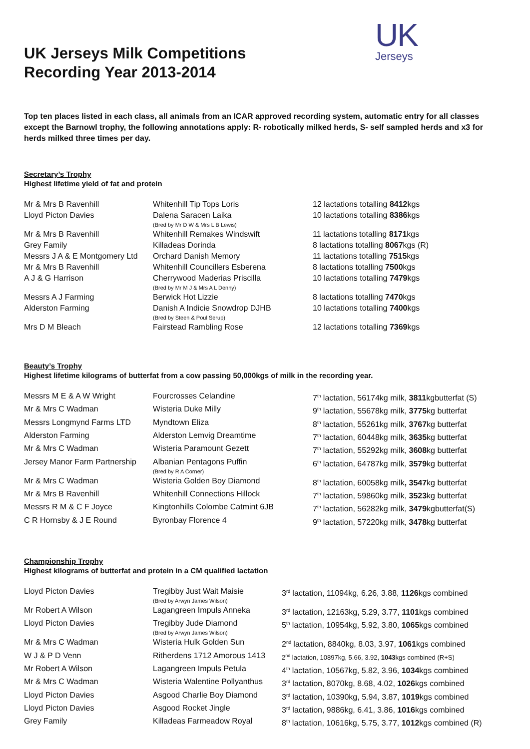UK
Jerseys
UK Jerseys Milk Competitions
Recording Year 2013-2014
Top ten places listed in each class, all animals from an ICAR approved recording system, automatic entry for all classes except the Barnowl trophy, the following annotations apply: R- robotically milked herds, S- self sampled herds and x3 for herds milked three times per day.
Secretary’s Trophy
Highest lifetime yield of fat and protein
| Mr & Mrs B Ravenhill | Whitenhill Tip Tops Loris | 12 lactations totalling 8412 kgs |
| Lloyd Picton Davies | Dalena Saracen Laika (Bred by Mr D W & Mrs L B Lewis) | 10 lactations totalling 8386 kgs |
| Mr & Mrs B Ravenhill | Whitenhill Remakes Windswift | 11 lactations totalling 8171 kgs |
| Grey Family | Killadeas Dorinda | 8 lactations totalling 8067 kgs (R) |
| Messrs J A & E Montgomery Ltd | Orchard Danish Memory | 11 lactations totalling 7515 kgs |
| Mr & Mrs B Ravenhill | Whitenhill Councillers Esberena | 8 lactations totalling 7500 kgs |
| A J & G Harrison | Cherrywood Maderias Priscilla (Bred by Mr M J & Mrs A L Denny) | 10 lactations totalling 7479 kgs |
| Messrs A J Farming | Berwick Hot Lizzie | 8 lactations totalling 7470 kgs |
| Alderston Farming | Danish A Indicie Snowdrop DJHB (Bred by Steen & Poul Serup) | 10 lactations totalling 7400 kgs |
| Mrs D M Bleach | Fairstead Rambling Rose | 12 lactations totalling 7369 kgs |
Beauty’s Trophy
Highest lifetime kilograms of butterfat from a cow passing 50,000kgs of milk in the recording year.
| Messrs M E & A W Wright | Fourcrosses Celandine | 7<sup>th</sup> lactation, 56174kg milk, 3811 kgbutterfat (S) |
| Mr & Mrs C Wadman | Wisteria Duke Milly | 9<sup>th</sup> lactation, 55678kg milk, 3775 kg butterfat |
| Messrs Longmynd Farms LTD | Myndtown Eliza | 8<sup>th</sup> lactation, 55261kg milk, 3767 kg butterfat |
| Alderston Farming | Alderston Lemvig Dreamtime | 7<sup>th</sup> lactation, 60448kg milk, 3635 kg butterfat |
| Mr & Mrs C Wadman | Wisteria Paramount Gezett | 7<sup>th</sup> lactation, 55292kg milk, 3608 kg butterfat |
| Jersey Manor Farm Partnership | Albanian Pentagons Puffin (Bred by R A Corner) | 6<sup>th</sup> lactation, 64787kg milk, 3579 kg butterfat |
| Mr & Mrs C Wadman | Wisteria Golden Boy Diamond | 8<sup>th</sup> lactation, 60058kg milk , 3547 kg butterfat |
| Mr & Mrs B Ravenhill | Whitenhill Connections Hillock | 7<sup>th</sup> lactation, 59860kg milk, 3523 kg butterfat |
| Messrs R M & C F Joyce | Kingtonhills Colombe Catmint 6JB | 7<sup>th</sup> lactation, 56282kg milk, 3479 kgbutterfat(S) |
| C R Hornsby & J E Round | Byronbay Florence 4 | 9<sup>th</sup> lactation, 57220kg milk, 3478 kg butterfat |
Championship Trophy
Highest kilograms of butterfat and protein in a CM qualified lactation
| Lloyd Picton Davies | Tregibby Just Wait Maisie (Bred by Arwyn James Wilson) | 3<sup>rd</sup> lactation, 11094kg, 6.26, 3.88, 1126 kgs combined |
| Mr Robert A Wilson | Lagangreen Impuls Anneka | 3<sup>rd</sup> lactation, 12163kg, 5.29, 3.77, 1101 kgs combined |
| Lloyd Picton Davies | Tregibby Jude Diamond (Bred by Arwyn James Wilson) | 5<sup>th</sup> lactation, 10954kg, 5.92, 3.80, 1065 kgs combined |
| Mr & Mrs C Wadman | Wisteria Hulk Golden Sun | 2<sup>nd</sup> lactation, 8840kg, 8.03, 3.97, 1061 kgs combined |
| W J & P D Venn | Ritherdens 1712 Amorous 1413 | 2<sup>nd</sup> lactation, 10897kg, 5.66, 3.92, 1043 kgs combined (R+S) |
| Mr Robert A Wilson | Lagangreen Impuls Petula | 4<sup>th</sup> lactation, 10567kg, 5.82, 3.96, 1034 kgs combined |
| Mr & Mrs C Wadman | Wisteria Walentine Pollyanthus | 3<sup>rd</sup> lactation, 8070kg, 8.68, 4.02, 1026 kgs combined |
| Lloyd Picton Davies | Asgood Charlie Boy Diamond | 3<sup>rd</sup> lactation, 10390kg, 5.94, 3.87, 1019 kgs combined |
| Lloyd Picton Davies | Asgood Rocket Jingle | 3<sup>rd</sup> lactation, 9886kg, 6.41, 3.86, 1016 kgs combined |
| Grey Family | Killadeas Farmeadow Royal | 8<sup>th</sup> lactation, 10616kg, 5.75, 3.77, 1012 kgs combined (R) |